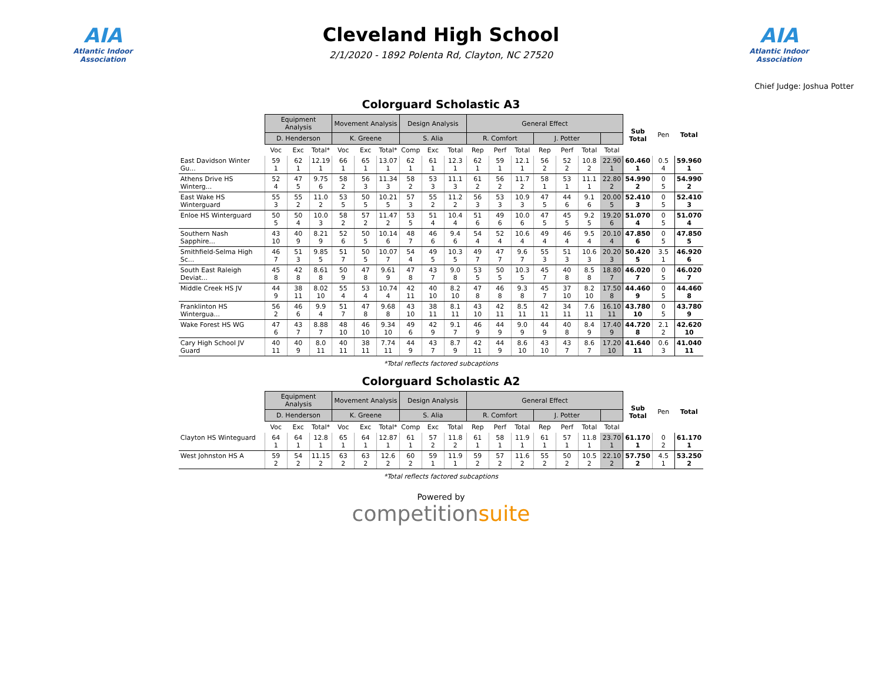AIA
Atlantic Indoor Association
Cleveland High School
2/1/2020 - 1892 Polenta Rd, Clayton, NC 27520
AIA
Atlantic Indoor Association
Chief Judge: Joshua Potter
Colorguard Scholastic A3
| | Equipment Analysis | | | Movement Analysis | | | Design Analysis | | | General Effect | | | | | | | Sub Total | Pen | Total |
| --- | --- | --- | --- | --- | --- | --- | --- | --- | --- | --- | --- | --- | --- | --- | --- | --- | --- | --- | --- |
| | D. Henderson | | | K. Greene | | | S. Alia | | | R. Comfort | | | J. Potter | | | | | | |
| | Voc | Exc | Total* | Voc | Exc | Total* | Comp | Exc | Total | Rep | Perf | Total | Rep | Perf | Total | Total | | | |
| East Davidson Winter Gu... | 59 1 | 62 1 | 12.19 1 | 66 1 | 65 1 | 13.07 1 | 62 1 | 61 1 | 12.3 1 | 62 1 | 59 1 | 12.1 1 | 56 2 | 52 2 | 10.8 2 | 22.90 1 | 60.460 1 | 0.5 4 | 59.960 1 |
| Athens Drive HS Winterg... | 52 4 | 47 5 | 9.75 6 | 58 2 | 56 3 | 11.34 3 | 58 2 | 53 3 | 11.1 3 | 61 2 | 56 2 | 11.7 2 | 58 1 | 53 1 | 11.1 1 | 22.80 2 | 54.990 2 | 0 5 | 54.990 2 |
| East Wake HS Winterguard | 55 3 | 55 2 | 11.0 2 | 53 5 | 50 5 | 10.21 5 | 57 3 | 55 2 | 11.2 2 | 56 3 | 53 3 | 10.9 3 | 47 5 | 44 6 | 9.1 6 | 20.00 5 | 52.410 3 | 0 5 | 52.410 3 |
| Enloe HS Winterguard | 50 5 | 50 4 | 10.0 3 | 58 2 | 57 2 | 11.47 2 | 53 5 | 51 4 | 10.4 4 | 51 6 | 49 6 | 10.0 6 | 47 5 | 45 5 | 9.2 5 | 19.20 6 | 51.070 4 | 0 5 | 51.070 4 |
| Southern Nash Sapphire... | 43 10 | 40 9 | 8.21 9 | 52 6 | 50 5 | 10.14 6 | 48 7 | 46 6 | 9.4 6 | 54 4 | 52 4 | 10.6 4 | 49 4 | 46 4 | 9.5 4 | 20.10 4 | 47.850 6 | 0 5 | 47.850 5 |
| Smithfield-Selma High Sc... | 46 7 | 51 3 | 9.85 5 | 51 7 | 50 5 | 10.07 7 | 54 4 | 49 5 | 10.3 5 | 49 7 | 47 7 | 9.6 7 | 55 3 | 51 3 | 10.6 3 | 20.20 3 | 50.420 5 | 3.5 1 | 46.920 6 |
| South East Raleigh Deviat... | 45 8 | 42 8 | 8.61 8 | 50 9 | 47 8 | 9.61 9 | 47 8 | 43 7 | 9.0 8 | 53 5 | 50 5 | 10.3 5 | 45 7 | 40 8 | 8.5 8 | 18.80 7 | 46.020 7 | 0 5 | 46.020 7 |
| Middle Creek HS JV | 44 9 | 38 11 | 8.02 10 | 55 4 | 53 4 | 10.74 4 | 42 11 | 40 10 | 8.2 10 | 47 8 | 46 8 | 9.3 8 | 45 7 | 37 10 | 8.2 10 | 17.50 8 | 44.460 9 | 0 5 | 44.460 8 |
| Franklinton HS Wintergua... | 56 2 | 46 6 | 9.9 4 | 51 7 | 47 8 | 9.68 8 | 43 10 | 38 11 | 8.1 11 | 43 10 | 42 11 | 8.5 11 | 42 11 | 34 11 | 7.6 11 | 16.10 11 | 43.780 10 | 0 5 | 43.780 9 |
| Wake Forest HS WG | 47 6 | 43 7 | 8.88 7 | 48 10 | 46 10 | 9.34 10 | 49 6 | 42 9 | 9.1 7 | 46 9 | 44 9 | 9.0 9 | 44 9 | 40 8 | 8.4 9 | 17.40 9 | 44.720 8 | 2.1 2 | 42.620 10 |
| Cary High School JV Guard | 40 11 | 40 9 | 8.0 11 | 40 11 | 38 11 | 7.74 11 | 44 9 | 43 7 | 8.7 9 | 42 11 | 44 9 | 8.6 10 | 43 10 | 43 7 | 8.6 7 | 17.20 10 | 41.640 11 | 0.6 3 | 41.040 11 |
*Total reflects factored subcaptions
Colorguard Scholastic A2
| | Equipment Analysis | | | Movement Analysis | | | Design Analysis | | | General Effect | | | | | | | Sub Total | Pen | Total |
| --- | --- | --- | --- | --- | --- | --- | --- | --- | --- | --- | --- | --- | --- | --- | --- | --- | --- | --- | --- |
| | D. Henderson | | | K. Greene | | | S. Alia | | | R. Comfort | | | J. Potter | | | | | | |
| | Voc | Exc | Total* | Voc | Exc | Total* | Comp | Exc | Total | Rep | Perf | Total | Rep | Perf | Total | Total | | | |
| Clayton HS Winteguard | 64 1 | 64 1 | 12.8 1 | 65 1 | 64 1 | 12.87 1 | 61 1 | 57 2 | 11.8 2 | 61 1 | 58 1 | 11.9 1 | 61 1 | 57 1 | 11.8 1 | 23.70 1 | 61.170 1 | 0 2 | 61.170 1 |
| West Johnston HS A | 59 2 | 54 2 | 11.15 2 | 63 2 | 63 2 | 12.6 2 | 60 2 | 59 1 | 11.9 1 | 59 2 | 57 2 | 11.6 2 | 55 2 | 50 2 | 10.5 2 | 22.10 2 | 57.750 2 | 4.5 1 | 53.250 2 |
*Total reflects factored subcaptions
Powered by
competitionsuite